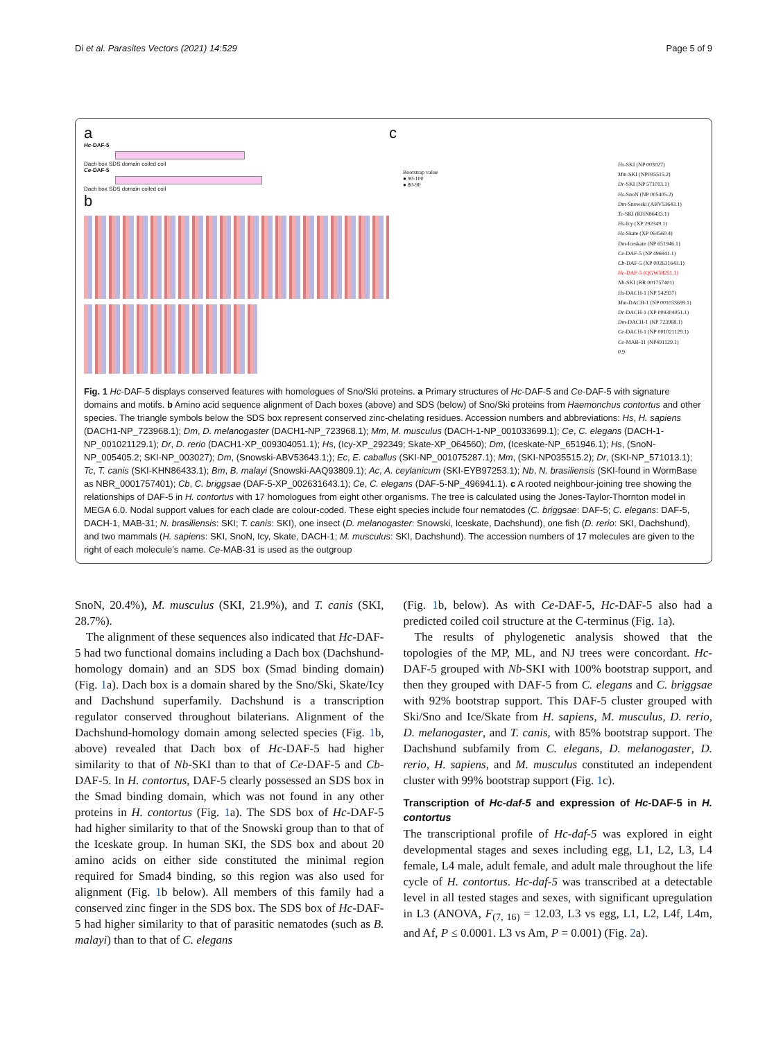Di et al. Parasites Vectors (2021) 14:529 Page 5 of 9
a
Hc-DAF-5
Dach box SDS domain coiled coil
Ce-DAF-5
Dach box SDS domain coiled coil
b
c
Bootstrap value
● 90-100
● 80-90
Hs-SKI (NP 003027)
Mm-SKI (NP035515.2)
Dr-SKI (NP 571013.1)
Hs-SnoN (NP 005405.2)
Dm-Snowski (ABV53643.1)
Tc-SKI (KHN86433.1)
Hs-Icy (XP 292349.1)
Hs-Skate (XP 064560.4)
Dm-Iceskate (NP 651946.1)
Ce-DAF-5 (NP 496941.1)
Cb-DAF-5 (XP 002631643.1)
Hc-DAF-5 (QGW58251.1)
Nb-SKI (BR 001757401)
Hs-DACH-1 (NP 542937)
Mm-DACH-1 (NP 001033699.1)
Dr-DACH-1 (XP 009304051.1)
Dm-DACH-1 (NP 723968.1)
Ce-DACH-1 (NP 001021129.1)
Ce-MAB-31 (NP491129.1)
0.9
Fig. 1 Hc-DAF-5 displays conserved features with homologues of Sno/Ski proteins. a Primary structures of Hc-DAF-5 and Ce-DAF-5 with signature domains and motifs. b Amino acid sequence alignment of Dach boxes (above) and SDS (below) of Sno/Ski proteins from Haemonchus contortus and other species. The triangle symbols below the SDS box represent conserved zinc-chelating residues. Accession numbers and abbreviations: Hs, H. sapiens (DACH1-NP_723968.1); Dm, D. melanogaster (DACH1-NP_723968.1); Mm, M. musculus (DACH-1-NP_001033699.1); Ce, C. elegans (DACH-1-NP_001021129.1); Dr, D. rerio (DACH1-XP_009304051.1); Hs, (Icy-XP_292349; Skate-XP_064560); Dm, (Iceskate-NP_651946.1); Hs, (SnoN-NP_005405.2; SKI-NP_003027); Dm, (Snowski-ABV53643.1;); Ec, E. caballus (SKI-NP_001075287.1); Mm, (SKI-NP035515.2); Dr, (SKI-NP_571013.1); Tc, T. canis (SKI-KHN86433.1); Bm, B. malayi (Snowski-AAQ93809.1); Ac, A. ceylanicum (SKI-EYB97253.1); Nb, N. brasiliensis (SKI-found in WormBase as NBR_0001757401); Cb, C. briggsae (DAF-5-XP_002631643.1); Ce, C. elegans (DAF-5-NP_496941.1). c A rooted neighbour-joining tree showing the relationships of DAF-5 in H. contortus with 17 homologues from eight other organisms. The tree is calculated using the Jones-Taylor-Thornton model in MEGA 6.0. Nodal support values for each clade are colour-coded. These eight species include four nematodes (C. briggsae: DAF-5; C. elegans: DAF-5, DACH-1, MAB-31; N. brasiliensis: SKI; T. canis: SKI), one insect (D. melanogaster: Snowski, Iceskate, Dachshund), one fish (D. rerio: SKI, Dachshund), and two mammals (H. sapiens: SKI, SnoN, Icy, Skate, DACH-1; M. musculus: SKI, Dachshund). The accession numbers of 17 molecules are given to the right of each molecule’s name. Ce-MAB-31 is used as the outgroup
SnoN, 20.4%), M. musculus (SKI, 21.9%), and T. canis (SKI, 28.7%).
The alignment of these sequences also indicated that Hc-DAF-5 had two functional domains including a Dach box (Dachshund-homology domain) and an SDS box (Smad binding domain) (Fig. 1a). Dach box is a domain shared by the Sno/Ski, Skate/Icy and Dachshund superfamily. Dachshund is a transcription regulator conserved throughout bilaterians. Alignment of the Dachshund-homology domain among selected species (Fig. 1b, above) revealed that Dach box of Hc-DAF-5 had higher similarity to that of Nb-SKI than to that of Ce-DAF-5 and Cb-DAF-5. In H. contortus, DAF-5 clearly possessed an SDS box in the Smad binding domain, which was not found in any other proteins in H. contortus (Fig. 1a). The SDS box of Hc-DAF-5 had higher similarity to that of the Snowski group than to that of the Iceskate group. In human SKI, the SDS box and about 20 amino acids on either side constituted the minimal region required for Smad4 binding, so this region was also used for alignment (Fig. 1b below). All members of this family had a conserved zinc finger in the SDS box. The SDS box of Hc-DAF-5 had higher similarity to that of parasitic nematodes (such as B. malayi) than to that of C. elegans
(Fig. 1b, below). As with Ce-DAF-5, Hc-DAF-5 also had a predicted coiled coil structure at the C-terminus (Fig. 1a).
The results of phylogenetic analysis showed that the topologies of the MP, ML, and NJ trees were concordant. Hc-DAF-5 grouped with Nb-SKI with 100% bootstrap support, and then they grouped with DAF-5 from C. elegans and C. briggsae with 92% bootstrap support. This DAF-5 cluster grouped with Ski/Sno and Ice/Skate from H. sapiens, M. musculus, D. rerio, D. melanogaster, and T. canis, with 85% bootstrap support. The Dachshund subfamily from C. elegans, D. melanogaster, D. rerio, H. sapiens, and M. musculus constituted an independent cluster with 99% bootstrap support (Fig. 1c).
Transcription of Hc-daf-5 and expression of Hc-DAF-5 in H. contortus
The transcriptional profile of Hc-daf-5 was explored in eight developmental stages and sexes including egg, L1, L2, L3, L4 female, L4 male, adult female, and adult male throughout the life cycle of H. contortus. Hc-daf-5 was transcribed at a detectable level in all tested stages and sexes, with significant upregulation in L3 (ANOVA, F<sub>(7, 16)</sub> = 12.03, L3 vs egg, L1, L2, L4f, L4m, and Af, P ≤ 0.0001. L3 vs Am, P = 0.001) (Fig. 2a).